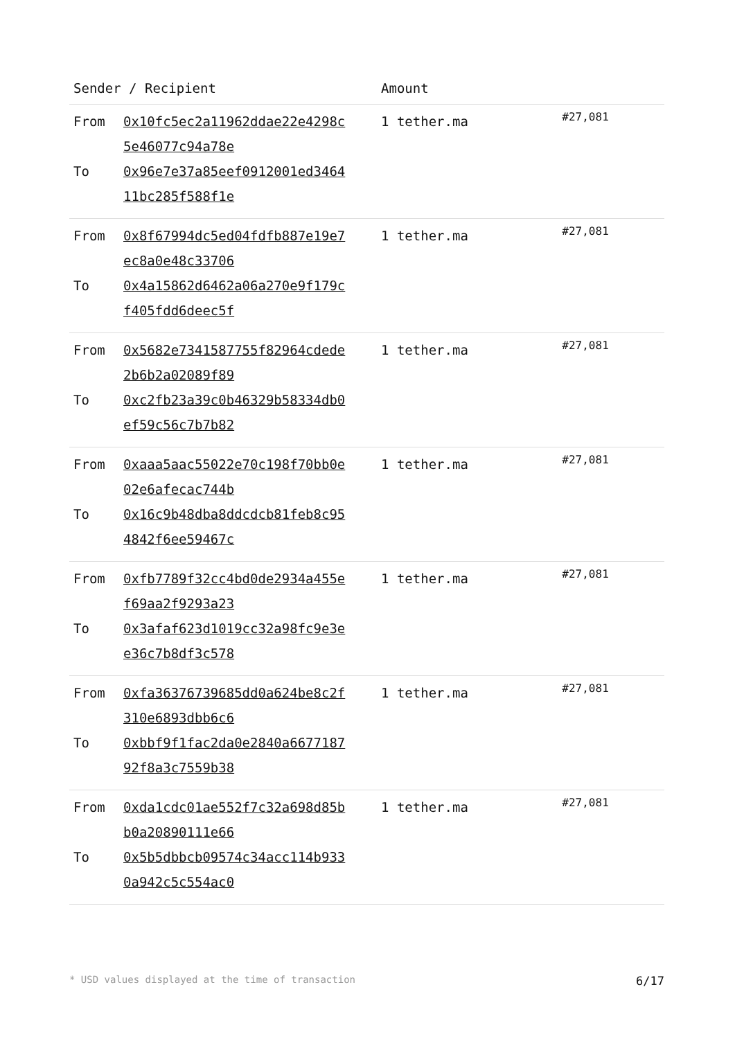| Sender / Recipient | | Amount | |
| --- | --- | --- | --- |
| From To | 0x10fc5ec2a11962ddae22e4298c 5e46077c94a78e 0x96e7e37a85eef0912001ed3464 11bc285f588f1e | 1 tether.ma | #27,081 |
| From To | 0x8f67994dc5ed04fdfb887e19e7 ec8a0e48c33706 0x4a15862d6462a06a270e9f179c f405fdd6deec5f | 1 tether.ma | #27,081 |
| From To | 0x5682e7341587755f82964cdede 2b6b2a02089f89 0xc2fb23a39c0b46329b58334db0 ef59c56c7b7b82 | 1 tether.ma | #27,081 |
| From To | 0xaaa5aac55022e70c198f70bb0e 02e6afecac744b 0x16c9b48dba8ddcdcb81feb8c95 4842f6ee59467c | 1 tether.ma | #27,081 |
| From To | 0xfb7789f32cc4bd0de2934a455e f69aa2f9293a23 0x3afaf623d1019cc32a98fc9e3e e36c7b8df3c578 | 1 tether.ma | #27,081 |
| From To | 0xfa36376739685dd0a624be8c2f 310e6893dbb6c6 0xbbf9f1fac2da0e2840a6677187 92f8a3c7559b38 | 1 tether.ma | #27,081 |
| From To | 0xda1cdc01ae552f7c32a698d85b b0a20890111e66 0x5b5dbbcb09574c34acc114b933 0a942c5c554ac0 | 1 tether.ma | #27,081 |
* USD values displayed at the time of transaction 6/17